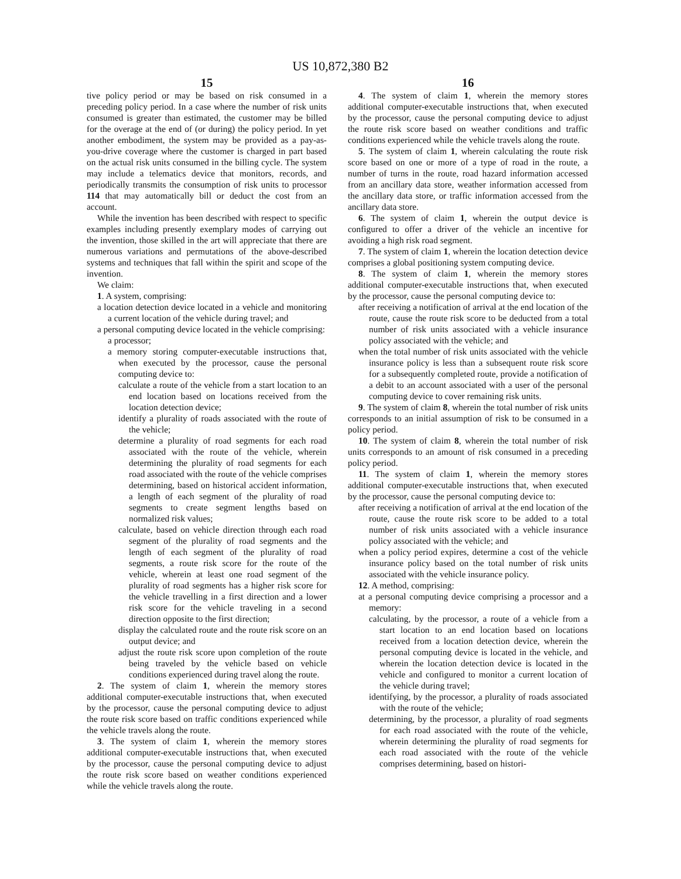US 10,872,380 B2
15
tive policy period or may be based on risk consumed in a preceding policy period. In a case where the number of risk units consumed is greater than estimated, the customer may be billed for the overage at the end of (or during) the policy period. In yet another embodiment, the system may be provided as a pay-as-you-drive coverage where the customer is charged in part based on the actual risk units consumed in the billing cycle. The system may include a telematics device that monitors, records, and periodically transmits the consumption of risk units to processor 114 that may automatically bill or deduct the cost from an account.
While the invention has been described with respect to specific examples including presently exemplary modes of carrying out the invention, those skilled in the art will appreciate that there are numerous variations and permutations of the above-described systems and techniques that fall within the spirit and scope of the invention.
We claim:
1. A system, comprising:
a location detection device located in a vehicle and monitoring a current location of the vehicle during travel; and
a personal computing device located in the vehicle comprising:
a processor;
a memory storing computer-executable instructions that, when executed by the processor, cause the personal computing device to:
calculate a route of the vehicle from a start location to an end location based on locations received from the location detection device;
identify a plurality of roads associated with the route of the vehicle;
determine a plurality of road segments for each road associated with the route of the vehicle, wherein determining the plurality of road segments for each road associated with the route of the vehicle comprises determining, based on historical accident information, a length of each segment of the plurality of road segments to create segment lengths based on normalized risk values;
calculate, based on vehicle direction through each road segment of the plurality of road segments and the length of each segment of the plurality of road segments, a route risk score for the route of the vehicle, wherein at least one road segment of the plurality of road segments has a higher risk score for the vehicle travelling in a first direction and a lower risk score for the vehicle traveling in a second direction opposite to the first direction;
display the calculated route and the route risk score on an output device; and
adjust the route risk score upon completion of the route being traveled by the vehicle based on vehicle conditions experienced during travel along the route.
2. The system of claim 1, wherein the memory stores additional computer-executable instructions that, when executed by the processor, cause the personal computing device to adjust the route risk score based on traffic conditions experienced while the vehicle travels along the route.
3. The system of claim 1, wherein the memory stores additional computer-executable instructions that, when executed by the processor, cause the personal computing device to adjust the route risk score based on weather conditions experienced while the vehicle travels along the route.
16
4. The system of claim 1, wherein the memory stores additional computer-executable instructions that, when executed by the processor, cause the personal computing device to adjust the route risk score based on weather conditions and traffic conditions experienced while the vehicle travels along the route.
5. The system of claim 1, wherein calculating the route risk score based on one or more of a type of road in the route, a number of turns in the route, road hazard information accessed from an ancillary data store, weather information accessed from the ancillary data store, or traffic information accessed from the ancillary data store.
6. The system of claim 1, wherein the output device is configured to offer a driver of the vehicle an incentive for avoiding a high risk road segment.
7. The system of claim 1, wherein the location detection device comprises a global positioning system computing device.
8. The system of claim 1, wherein the memory stores additional computer-executable instructions that, when executed by the processor, cause the personal computing device to:
after receiving a notification of arrival at the end location of the route, cause the route risk score to be deducted from a total number of risk units associated with a vehicle insurance policy associated with the vehicle; and
when the total number of risk units associated with the vehicle insurance policy is less than a subsequent route risk score for a subsequently completed route, provide a notification of a debit to an account associated with a user of the personal computing device to cover remaining risk units.
9. The system of claim 8, wherein the total number of risk units corresponds to an initial assumption of risk to be consumed in a policy period.
10. The system of claim 8, wherein the total number of risk units corresponds to an amount of risk consumed in a preceding policy period.
11. The system of claim 1, wherein the memory stores additional computer-executable instructions that, when executed by the processor, cause the personal computing device to:
after receiving a notification of arrival at the end location of the route, cause the route risk score to be added to a total number of risk units associated with a vehicle insurance policy associated with the vehicle; and
when a policy period expires, determine a cost of the vehicle insurance policy based on the total number of risk units associated with the vehicle insurance policy.
12. A method, comprising:
at a personal computing device comprising a processor and a memory:
calculating, by the processor, a route of a vehicle from a start location to an end location based on locations received from a location detection device, wherein the personal computing device is located in the vehicle, and wherein the location detection device is located in the vehicle and configured to monitor a current location of the vehicle during travel;
identifying, by the processor, a plurality of roads associated with the route of the vehicle;
determining, by the processor, a plurality of road segments for each road associated with the route of the vehicle, wherein determining the plurality of road segments for each road associated with the route of the vehicle comprises determining, based on histori-